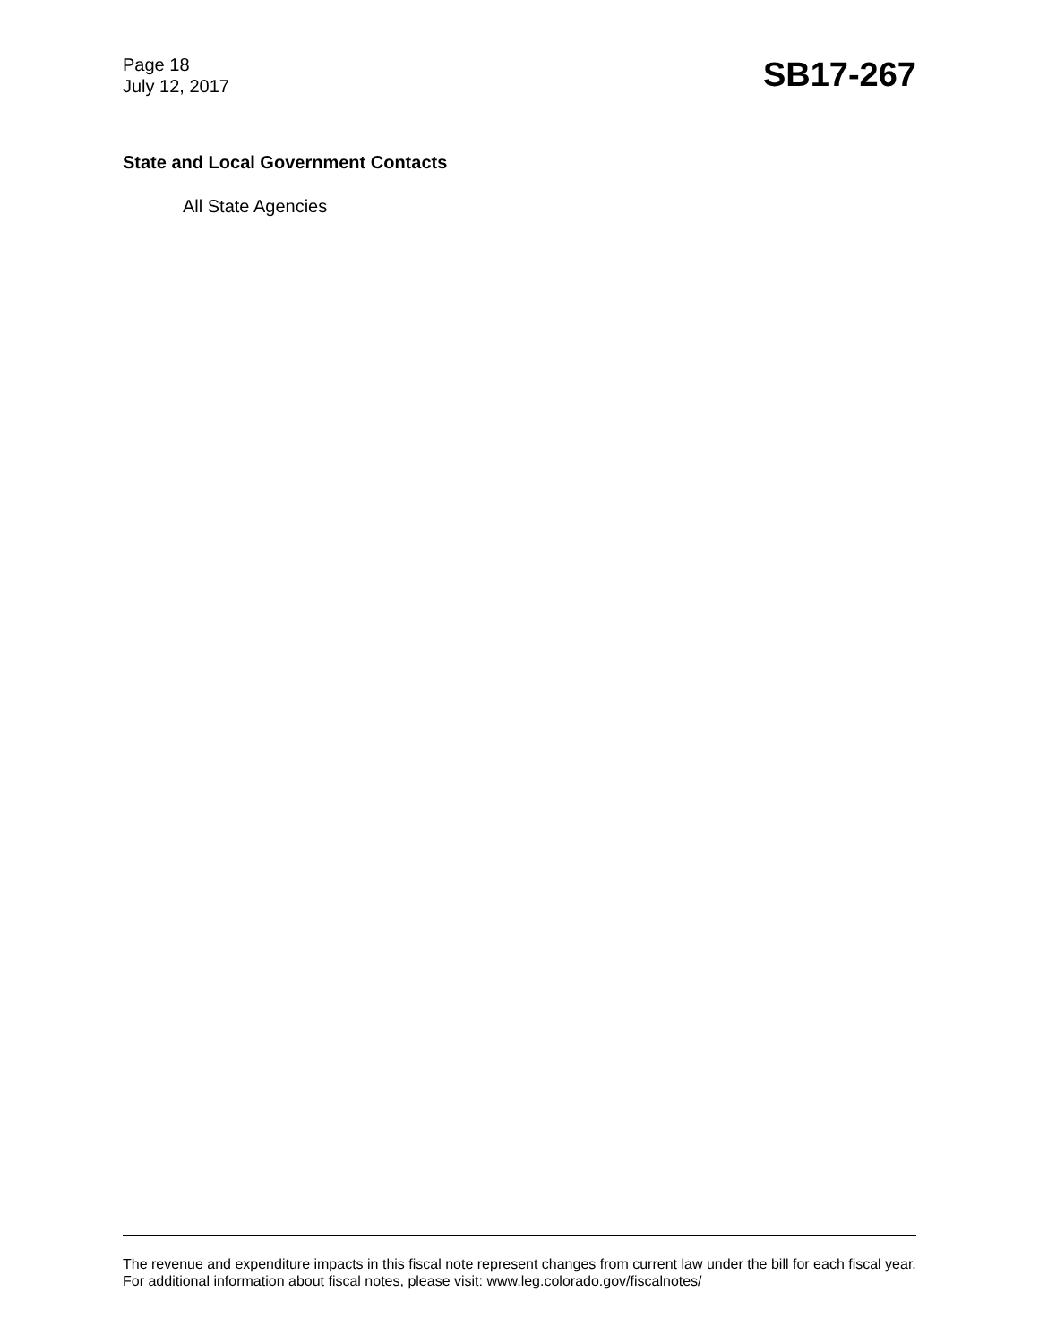Page 18
July 12, 2017
SB17-267
State and Local Government Contacts
All State Agencies
The revenue and expenditure impacts in this fiscal note represent changes from current law under the bill for each fiscal year. For additional information about fiscal notes, please visit: www.leg.colorado.gov/fiscalnotes/